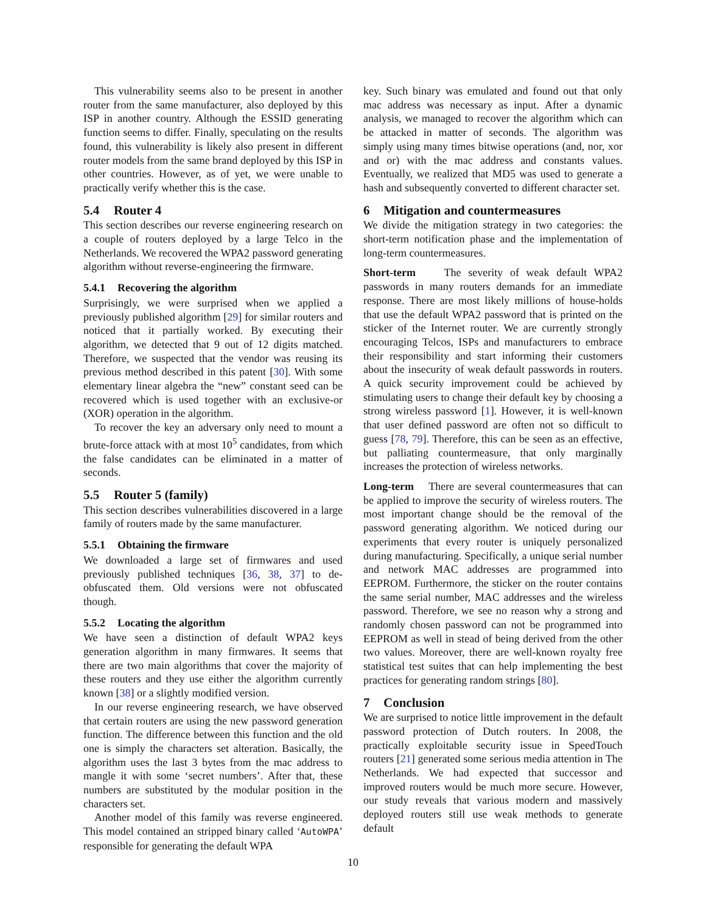This vulnerability seems also to be present in another router from the same manufacturer, also deployed by this ISP in another country. Although the ESSID generating function seems to differ. Finally, speculating on the results found, this vulnerability is likely also present in different router models from the same brand deployed by this ISP in other countries. However, as of yet, we were unable to practically verify whether this is the case.
5.4 Router 4
This section describes our reverse engineering research on a couple of routers deployed by a large Telco in the Netherlands. We recovered the WPA2 password generating algorithm without reverse-engineering the firmware.
5.4.1 Recovering the algorithm
Surprisingly, we were surprised when we applied a previously published algorithm [29] for similar routers and noticed that it partially worked. By executing their algorithm, we detected that 9 out of 12 digits matched. Therefore, we suspected that the vendor was reusing its previous method described in this patent [30]. With some elementary linear algebra the “new” constant seed can be recovered which is used together with an exclusive-or (XOR) operation in the algorithm.
To recover the key an adversary only need to mount a brute-force attack with at most 10<sup>5</sup> candidates, from which the false candidates can be eliminated in a matter of seconds.
5.5 Router 5 (family)
This section describes vulnerabilities discovered in a large family of routers made by the same manufacturer.
5.5.1 Obtaining the firmware
We downloaded a large set of firmwares and used previously published techniques [36, 38, 37] to de-obfuscated them. Old versions were not obfuscated though.
5.5.2 Locating the algorithm
We have seen a distinction of default WPA2 keys generation algorithm in many firmwares. It seems that there are two main algorithms that cover the majority of these routers and they use either the algorithm currently known [38] or a slightly modified version.
In our reverse engineering research, we have observed that certain routers are using the new password generation function. The difference between this function and the old one is simply the characters set alteration. Basically, the algorithm uses the last 3 bytes from the mac address to mangle it with some ‘secret numbers’. After that, these numbers are substituted by the modular position in the characters set.
Another model of this family was reverse engineered. This model contained an stripped binary called ‘AutoWPA’ responsible for generating the default WPA
key. Such binary was emulated and found out that only mac address was necessary as input. After a dynamic analysis, we managed to recover the algorithm which can be attacked in matter of seconds. The algorithm was simply using many times bitwise operations (and, nor, xor and or) with the mac address and constants values. Eventually, we realized that MD5 was used to generate a hash and subsequently converted to different character set.
6 Mitigation and countermeasures
We divide the mitigation strategy in two categories: the short-term notification phase and the implementation of long-term countermeasures.
Short-term The severity of weak default WPA2 passwords in many routers demands for an immediate response. There are most likely millions of house-holds that use the default WPA2 password that is printed on the sticker of the Internet router. We are currently strongly encouraging Telcos, ISPs and manufacturers to embrace their responsibility and start informing their customers about the insecurity of weak default passwords in routers. A quick security improvement could be achieved by stimulating users to change their default key by choosing a strong wireless password [1]. However, it is well-known that user defined password are often not so difficult to guess [78, 79]. Therefore, this can be seen as an effective, but palliating countermeasure, that only marginally increases the protection of wireless networks.
Long-term There are several countermeasures that can be applied to improve the security of wireless routers. The most important change should be the removal of the password generating algorithm. We noticed during our experiments that every router is uniquely personalized during manufacturing. Specifically, a unique serial number and network MAC addresses are programmed into EEPROM. Furthermore, the sticker on the router contains the same serial number, MAC addresses and the wireless password. Therefore, we see no reason why a strong and randomly chosen password can not be programmed into EEPROM as well in stead of being derived from the other two values. Moreover, there are well-known royalty free statistical test suites that can help implementing the best practices for generating random strings [80].
7 Conclusion
We are surprised to notice little improvement in the default password protection of Dutch routers. In 2008, the practically exploitable security issue in SpeedTouch routers [21] generated some serious media attention in The Netherlands. We had expected that successor and improved routers would be much more secure. However, our study reveals that various modern and massively deployed routers still use weak methods to generate default
10